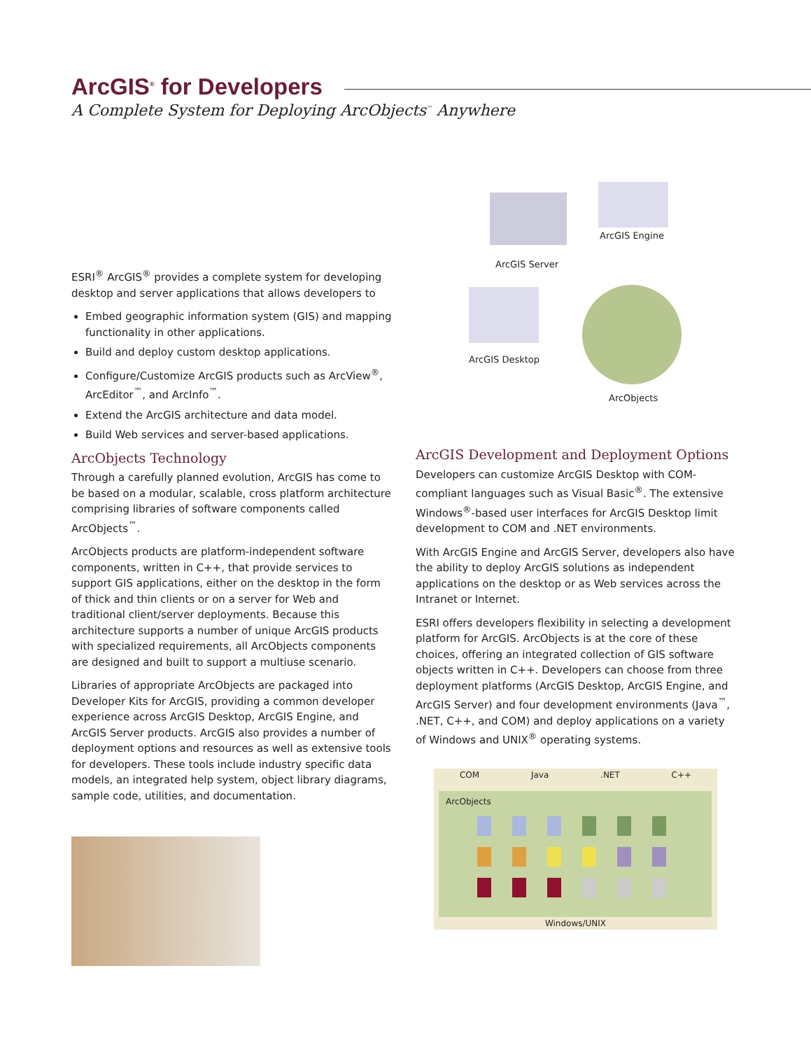ArcGIS<sup>®</sup> for Developers
A Complete System for Deploying ArcObjects<sup>™</sup> Anywhere
ESRI<sup>®</sup> ArcGIS<sup>®</sup> provides a complete system for developing desktop and server applications that allows developers to
Embed geographic information system (GIS) and mapping functionality in other applications.
Build and deploy custom desktop applications.
Configure/Customize ArcGIS products such as ArcView<sup>®</sup>, ArcEditor<sup>™</sup>, and ArcInfo<sup>™</sup>.
Extend the ArcGIS architecture and data model.
Build Web services and server-based applications.
ArcObjects Technology
Through a carefully planned evolution, ArcGIS has come to be based on a modular, scalable, cross platform architecture comprising libraries of software components called ArcObjects<sup>™</sup>.
ArcObjects products are platform-independent software components, written in C++, that provide services to support GIS applications, either on the desktop in the form of thick and thin clients or on a server for Web and traditional client/server deployments. Because this architecture supports a number of unique ArcGIS products with specialized requirements, all ArcObjects components are designed and built to support a multiuse scenario.
Libraries of appropriate ArcObjects are packaged into Developer Kits for ArcGIS, providing a common developer experience across ArcGIS Desktop, ArcGIS Engine, and ArcGIS Server products. ArcGIS also provides a number of deployment options and resources as well as extensive tools for developers. These tools include industry specific data models, an integrated help system, object library diagrams, sample code, utilities, and documentation.
ArcGIS Development and Deployment Options
Developers can customize ArcGIS Desktop with COM-compliant languages such as Visual Basic<sup>®</sup>. The extensive Windows<sup>®</sup>-based user interfaces for ArcGIS Desktop limit development to COM and .NET environments.
With ArcGIS Engine and ArcGIS Server, developers also have the ability to deploy ArcGIS solutions as independent applications on the desktop or as Web services across the Intranet or Internet.
ESRI offers developers flexibility in selecting a development platform for ArcGIS. ArcObjects is at the core of these choices, offering an integrated collection of GIS software objects written in C++. Developers can choose from three deployment platforms (ArcGIS Desktop, ArcGIS Engine, and ArcGIS Server) and four development environments (Java<sup>™</sup>, .NET, C++, and COM) and deploy applications on a variety of Windows and UNIX<sup>®</sup> operating systems.
ArcGIS Server
ArcGIS Engine
ArcGIS Desktop
ArcObjects
COM Java .NET C++
ArcObjects
Windows/UNIX